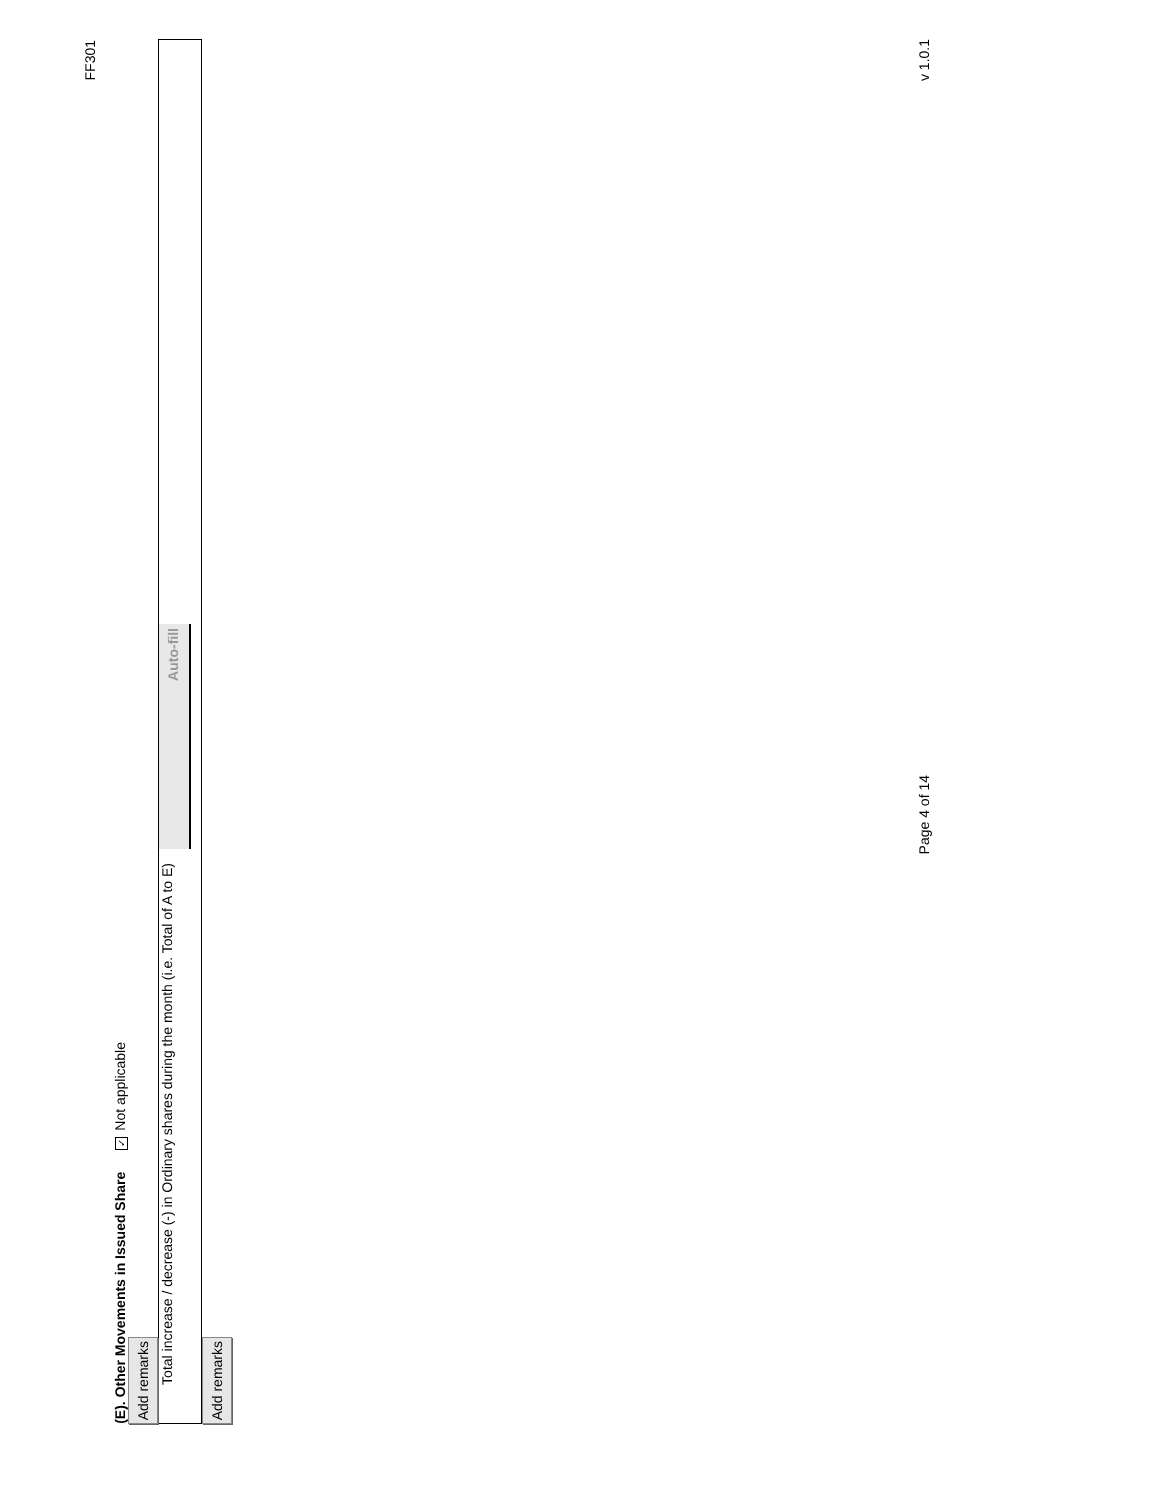FF301
(E). Other Movements in Issued Share ✓ Not applicable
Add remarks
Total increase / decrease (-) in Ordinary shares during the month (i.e. Total of A to E) Auto-fill
Add remarks
Page 4 of 14 v 1.0.1